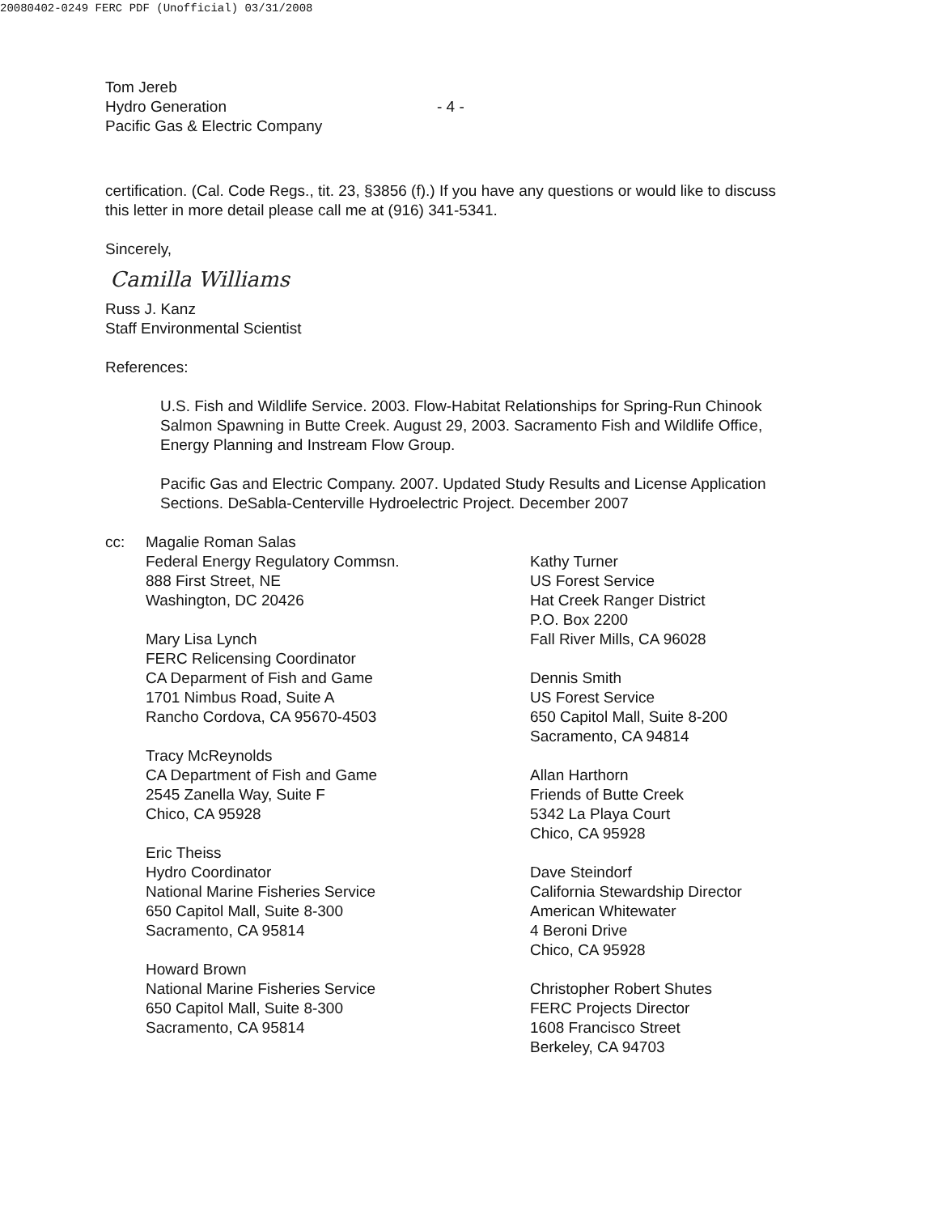20080402-0249 FERC PDF (Unofficial) 03/31/2008
Tom Jereb
Hydro Generation
Pacific Gas & Electric Company
- 4 -
certification. (Cal. Code Regs., tit. 23, §3856 (f).) If you have any questions or would like to discuss this letter in more detail please call me at (916) 341-5341.
Sincerely,
Camilla Williams
Russ J. Kanz
Staff Environmental Scientist
References:
U.S. Fish and Wildlife Service. 2003. Flow-Habitat Relationships for Spring-Run Chinook Salmon Spawning in Butte Creek. August 29, 2003. Sacramento Fish and Wildlife Office, Energy Planning and Instream Flow Group.
Pacific Gas and Electric Company. 2007. Updated Study Results and License Application Sections. DeSabla-Centerville Hydroelectric Project. December 2007
cc: Magalie Roman Salas
Federal Energy Regulatory Commsn.
888 First Street, NE
Washington, DC 20426
Mary Lisa Lynch
FERC Relicensing Coordinator
CA Deparment of Fish and Game
1701 Nimbus Road, Suite A
Rancho Cordova, CA 95670-4503
Tracy McReynolds
CA Department of Fish and Game
2545 Zanella Way, Suite F
Chico, CA 95928
Eric Theiss
Hydro Coordinator
National Marine Fisheries Service
650 Capitol Mall, Suite 8-300
Sacramento, CA 95814
Howard Brown
National Marine Fisheries Service
650 Capitol Mall, Suite 8-300
Sacramento, CA 95814
Kathy Turner
US Forest Service
Hat Creek Ranger District
P.O. Box 2200
Fall River Mills, CA 96028
Dennis Smith
US Forest Service
650 Capitol Mall, Suite 8-200
Sacramento, CA 94814
Allan Harthorn
Friends of Butte Creek
5342 La Playa Court
Chico, CA 95928
Dave Steindorf
California Stewardship Director
American Whitewater
4 Beroni Drive
Chico, CA 95928
Christopher Robert Shutes
FERC Projects Director
1608 Francisco Street
Berkeley, CA 94703